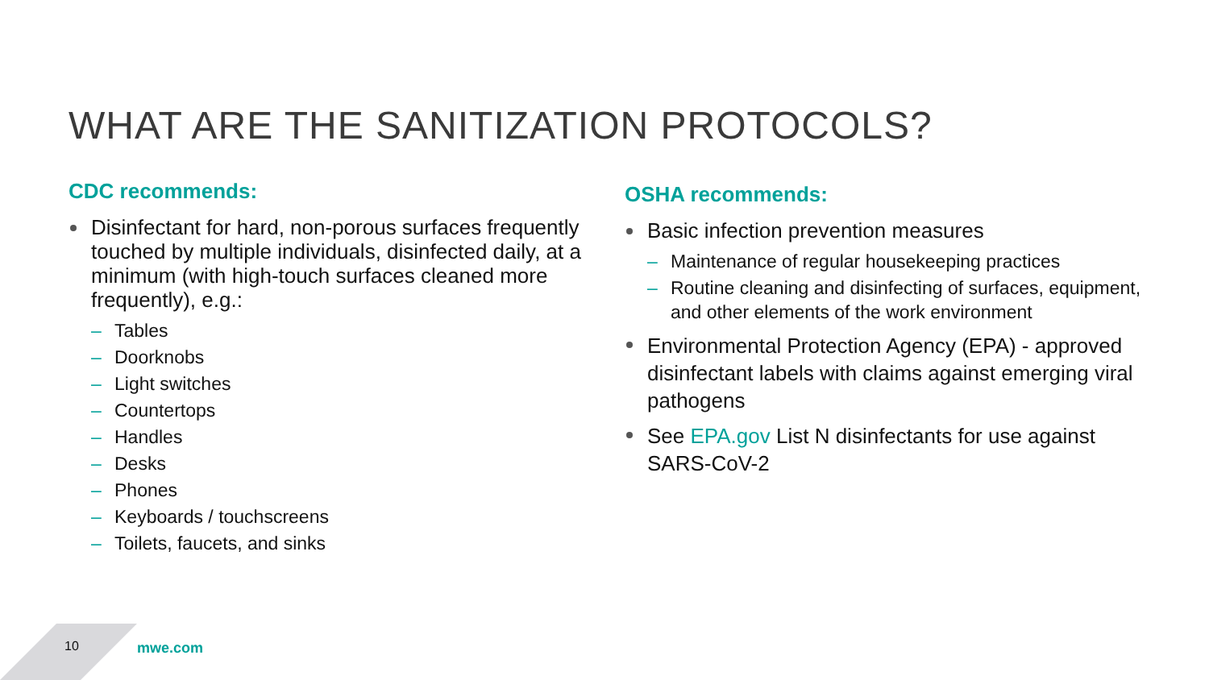WHAT ARE THE SANITIZATION PROTOCOLS?
CDC recommends:
Disinfectant for hard, non-porous surfaces frequently touched by multiple individuals, disinfected daily, at a minimum (with high-touch surfaces cleaned more frequently), e.g.:
– Tables
– Doorknobs
– Light switches
– Countertops
– Handles
– Desks
– Phones
– Keyboards / touchscreens
– Toilets, faucets, and sinks
OSHA recommends:
Basic infection prevention measures
– Maintenance of regular housekeeping practices
– Routine cleaning and disinfecting of surfaces, equipment, and other elements of the work environment
Environmental Protection Agency (EPA) - approved disinfectant labels with claims against emerging viral pathogens
See EPA.gov List N disinfectants for use against SARS-CoV-2
10 mwe.com